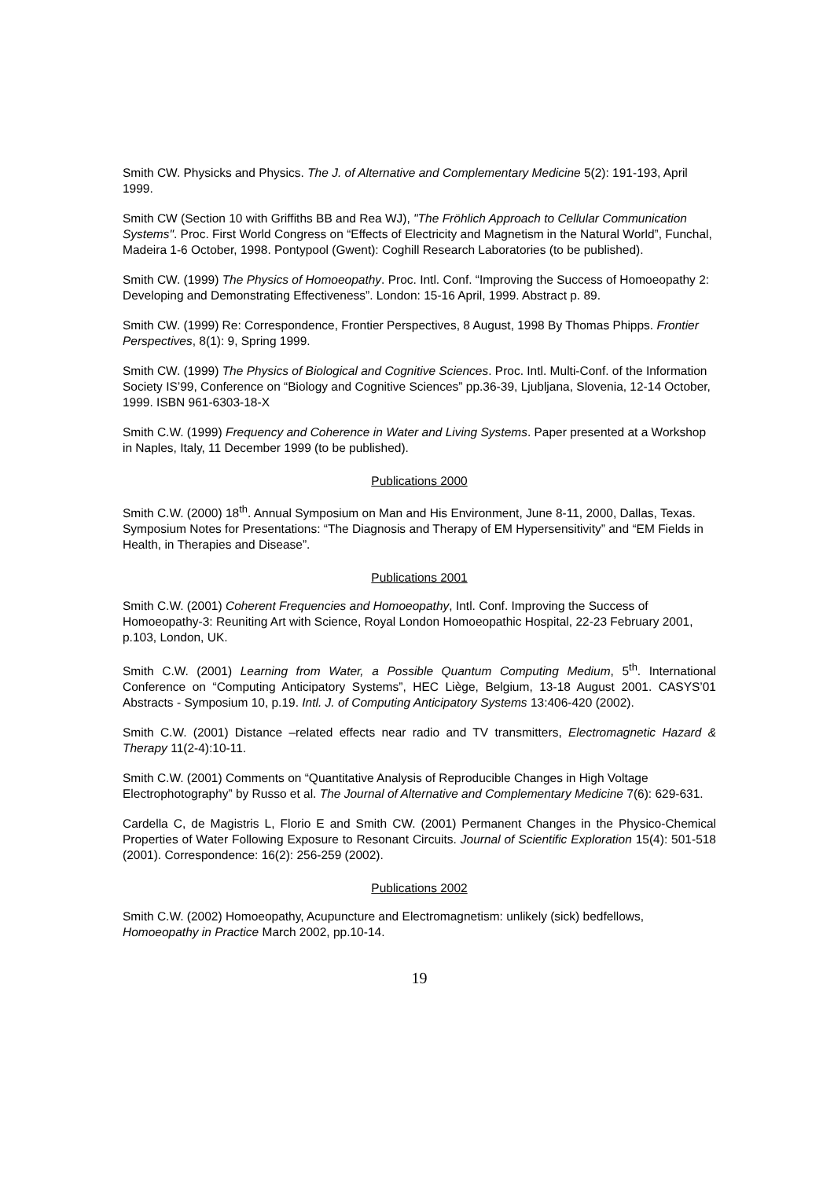Smith CW. Physicks and Physics. The J. of Alternative and Complementary Medicine 5(2): 191-193, April 1999.
Smith CW (Section 10 with Griffiths BB and Rea WJ), "The Fröhlich Approach to Cellular Communication Systems". Proc. First World Congress on “Effects of Electricity and Magnetism in the Natural World”, Funchal, Madeira 1-6 October, 1998. Pontypool (Gwent): Coghill Research Laboratories (to be published).
Smith CW. (1999) The Physics of Homoeopathy. Proc. Intl. Conf. “Improving the Success of Homoeopathy 2: Developing and Demonstrating Effectiveness”. London: 15-16 April, 1999. Abstract p. 89.
Smith CW. (1999) Re: Correspondence, Frontier Perspectives, 8 August, 1998 By Thomas Phipps. Frontier Perspectives, 8(1): 9, Spring 1999.
Smith CW. (1999) The Physics of Biological and Cognitive Sciences. Proc. Intl. Multi-Conf. of the Information Society IS’99, Conference on “Biology and Cognitive Sciences” pp.36-39, Ljubljana, Slovenia, 12-14 October, 1999. ISBN 961-6303-18-X
Smith C.W. (1999) Frequency and Coherence in Water and Living Systems. Paper presented at a Workshop in Naples, Italy, 11 December 1999 (to be published).
Publications 2000
Smith C.W. (2000) 18<sup>th</sup>. Annual Symposium on Man and His Environment, June 8-11, 2000, Dallas, Texas. Symposium Notes for Presentations: “The Diagnosis and Therapy of EM Hypersensitivity” and “EM Fields in Health, in Therapies and Disease”.
Publications 2001
Smith C.W. (2001) Coherent Frequencies and Homoeopathy, Intl. Conf. Improving the Success of Homoeopathy-3: Reuniting Art with Science, Royal London Homoeopathic Hospital, 22-23 February 2001, p.103, London, UK.
Smith C.W. (2001) Learning from Water, a Possible Quantum Computing Medium, 5<sup>th</sup>. International Conference on “Computing Anticipatory Systems”, HEC Liège, Belgium, 13-18 August 2001. CASYS’01 Abstracts - Symposium 10, p.19. Intl. J. of Computing Anticipatory Systems 13:406-420 (2002).
Smith C.W. (2001) Distance –related effects near radio and TV transmitters, Electromagnetic Hazard & Therapy 11(2-4):10-11.
Smith C.W. (2001) Comments on “Quantitative Analysis of Reproducible Changes in High Voltage Electrophotography” by Russo et al. The Journal of Alternative and Complementary Medicine 7(6): 629-631.
Cardella C, de Magistris L, Florio E and Smith CW. (2001) Permanent Changes in the Physico-Chemical Properties of Water Following Exposure to Resonant Circuits. Journal of Scientific Exploration 15(4): 501-518 (2001). Correspondence: 16(2): 256-259 (2002).
Publications 2002
Smith C.W. (2002) Homoeopathy, Acupuncture and Electromagnetism: unlikely (sick) bedfellows, Homoeopathy in Practice March 2002, pp.10-14.
19